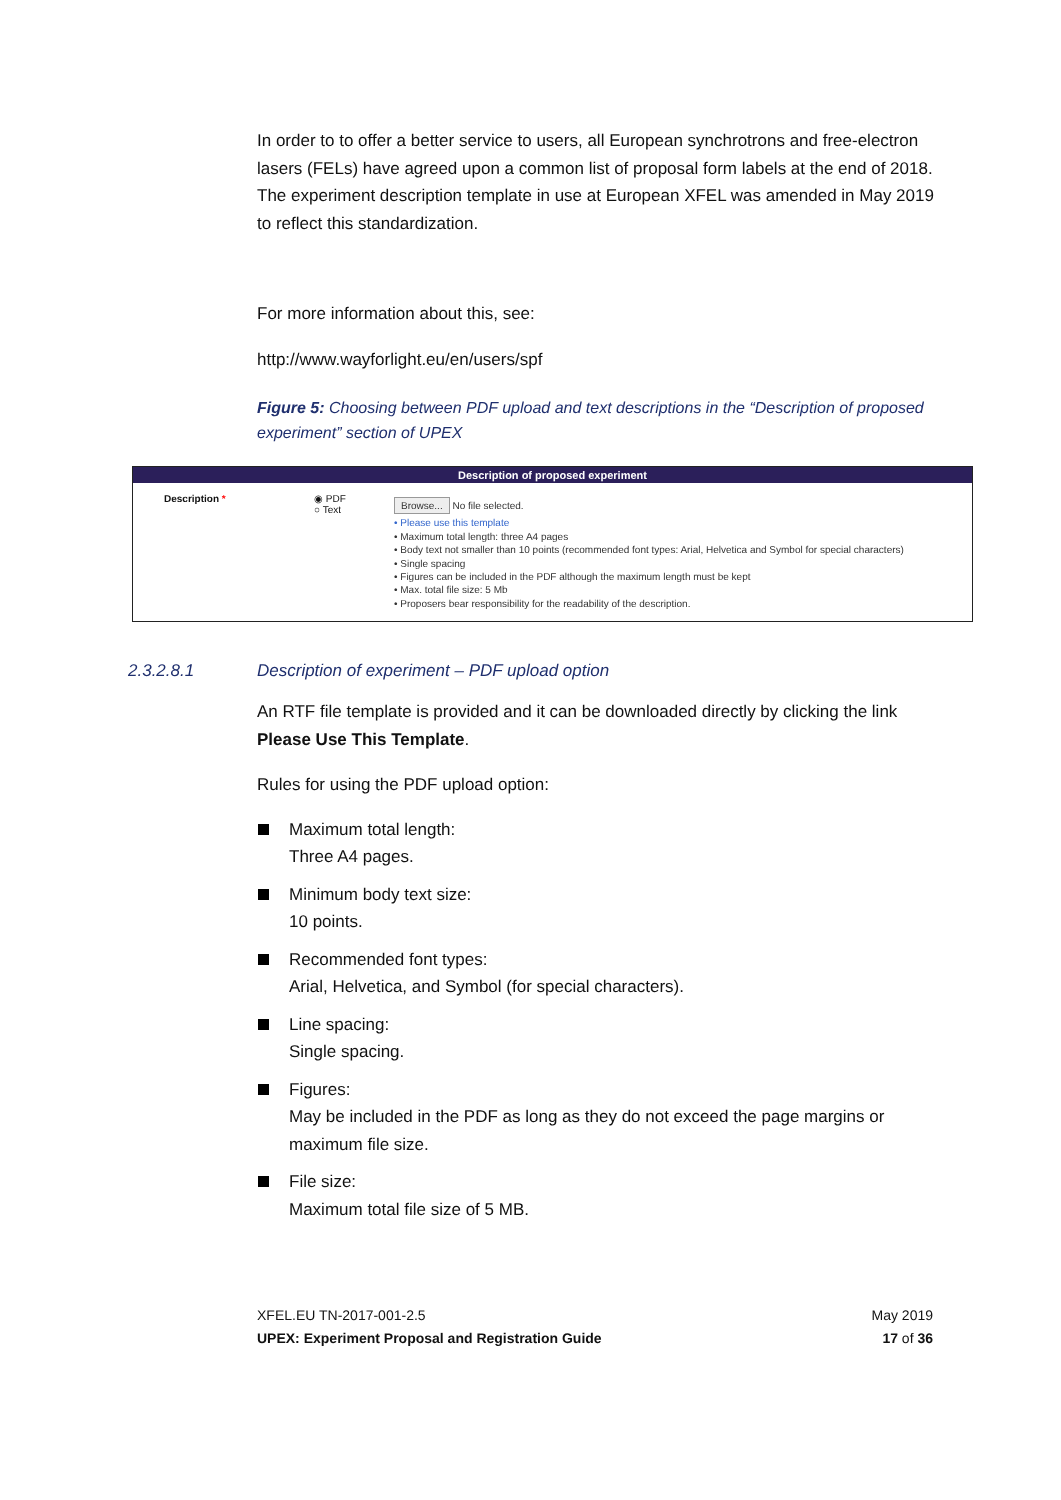In order to to offer a better service to users, all European synchrotrons and free-electron lasers (FELs) have agreed upon a common list of proposal form labels at the end of 2018. The experiment description template in use at European XFEL was amended in May 2019 to reflect this standardization.
For more information about this, see:
http://www.wayforlight.eu/en/users/spf
Figure 5: Choosing between PDF upload and text descriptions in the “Description of proposed experiment” section of UPEX
Description of proposed experiment
Description * ◉ PDF
○ Text
Browse... No file selected.
• Please use this template
• Maximum total length: three A4 pages
• Body text not smaller than 10 points (recommended font types: Arial, Helvetica and Symbol for special characters)
• Single spacing
• Figures can be included in the PDF although the maximum length must be kept
• Max. total file size: 5 Mb
• Proposers bear responsibility for the readability of the description.
2.3.2.8.1 Description of experiment – PDF upload option
An RTF file template is provided and it can be downloaded directly by clicking the link Please Use This Template.
Rules for using the PDF upload option:
Maximum total length:
Three A4 pages.
Minimum body text size:
10 points.
Recommended font types:
Arial, Helvetica, and Symbol (for special characters).
Line spacing:
Single spacing.
Figures:
May be included in the PDF as long as they do not exceed the page margins or maximum file size.
File size:
Maximum total file size of 5 MB.
XFEL.EU TN-2017-001-2.5
UPEX: Experiment Proposal and Registration Guide
May 2019
17 of 36